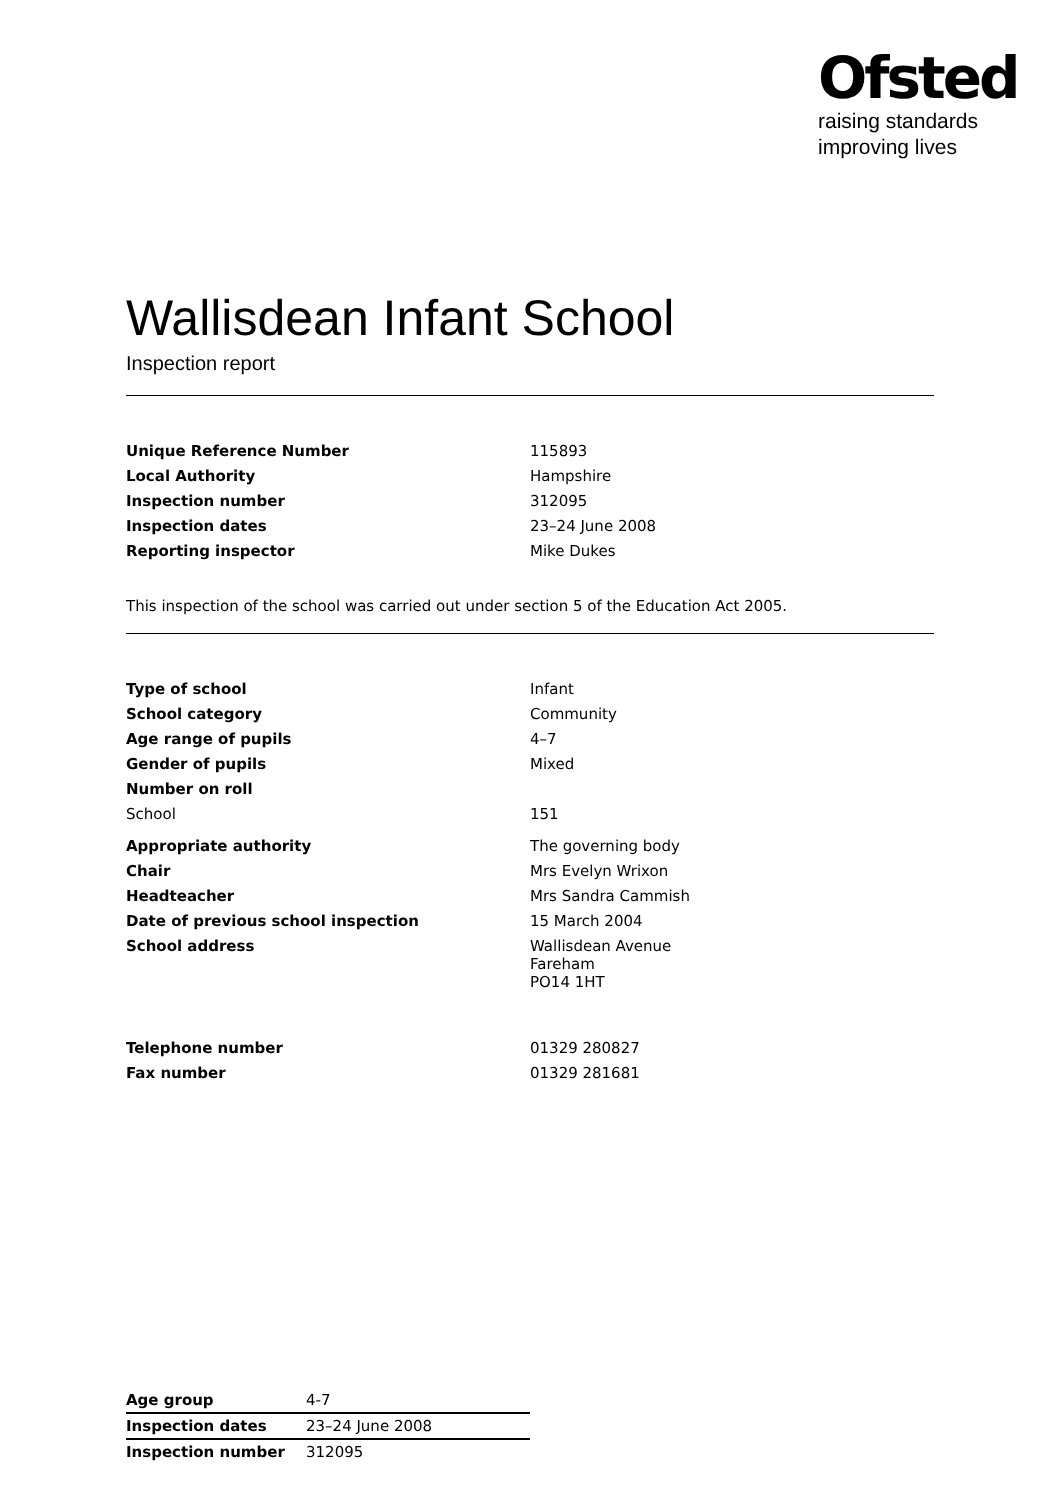Ofsted
raising standards
improving lives
Wallisdean Infant School
Inspection report
| Unique Reference Number | 115893 |
| Local Authority | Hampshire |
| Inspection number | 312095 |
| Inspection dates | 23–24 June 2008 |
| Reporting inspector | Mike Dukes |
This inspection of the school was carried out under section 5 of the Education Act 2005.
| Type of school | Infant |
| School category | Community |
| Age range of pupils | 4–7 |
| Gender of pupils | Mixed |
| Number on roll | |
| School | 151 |
| Appropriate authority | The governing body |
| Chair | Mrs Evelyn Wrixon |
| Headteacher | Mrs Sandra Cammish |
| Date of previous school inspection | 15 March 2004 |
| School address | Wallisdean Avenue Fareham PO14 1HT |
| Telephone number | 01329 280827 |
| Fax number | 01329 281681 |
| Age group | 4-7 |
| Inspection dates | 23–24 June 2008 |
| Inspection number | 312095 |